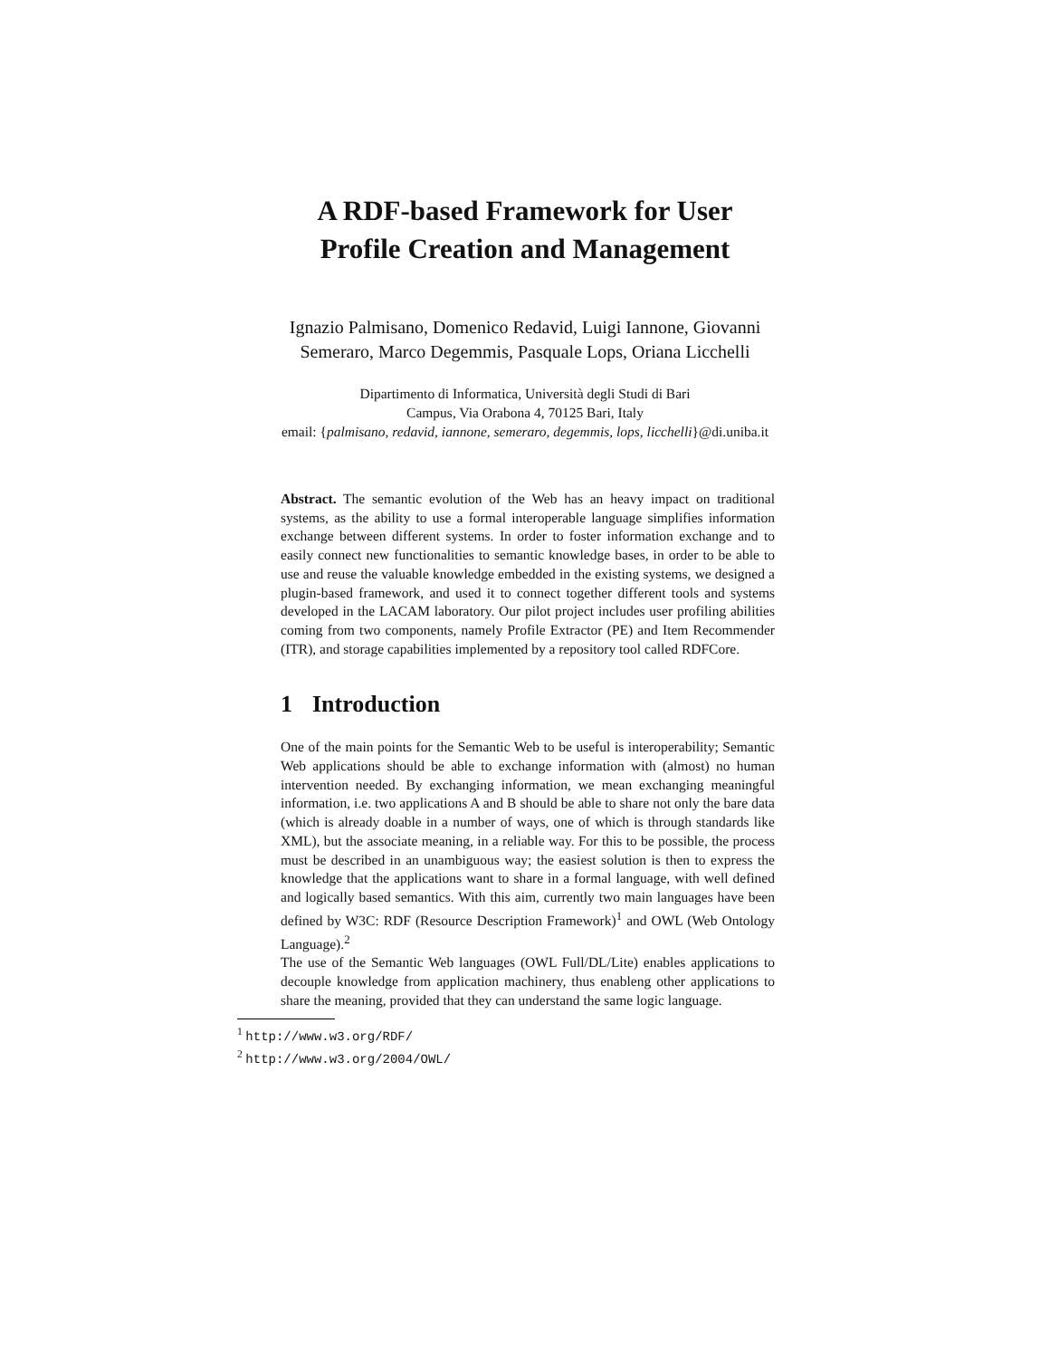A RDF-based Framework for User
Profile Creation and Management
Ignazio Palmisano, Domenico Redavid, Luigi Iannone, Giovanni
Semeraro, Marco Degemmis, Pasquale Lops, Oriana Licchelli
Dipartimento di Informatica, Università degli Studi di Bari
Campus, Via Orabona 4, 70125 Bari, Italy
email: {palmisano, redavid, iannone, semeraro, degemmis, lops, licchelli}@di.uniba.it
Abstract. The semantic evolution of the Web has an heavy impact on traditional systems, as the ability to use a formal interoperable language simplifies information exchange between different systems. In order to foster information exchange and to easily connect new functionalities to semantic knowledge bases, in order to be able to use and reuse the valuable knowledge embedded in the existing systems, we designed a plugin-based framework, and used it to connect together different tools and systems developed in the LACAM laboratory. Our pilot project includes user profiling abilities coming from two components, namely Profile Extractor (PE) and Item Recommender (ITR), and storage capabilities implemented by a repository tool called RDFCore.
1 Introduction
One of the main points for the Semantic Web to be useful is interoperability; Semantic Web applications should be able to exchange information with (almost) no human intervention needed. By exchanging information, we mean exchanging meaningful information, i.e. two applications A and B should be able to share not only the bare data (which is already doable in a number of ways, one of which is through standards like XML), but the associate meaning, in a reliable way. For this to be possible, the process must be described in an unambiguous way; the easiest solution is then to express the knowledge that the applications want to share in a formal language, with well defined and logically based semantics. With this aim, currently two main languages have been defined by W3C: RDF (Resource Description Framework)<sup>1</sup> and OWL (Web Ontology Language).<sup>2</sup>
The use of the Semantic Web languages (OWL Full/DL/Lite) enables applications to decouple knowledge from application machinery, thus enableng other applications to share the meaning, provided that they can understand the same logic language.
<sup>1</sup> http://www.w3.org/RDF/
<sup>2</sup> http://www.w3.org/2004/OWL/